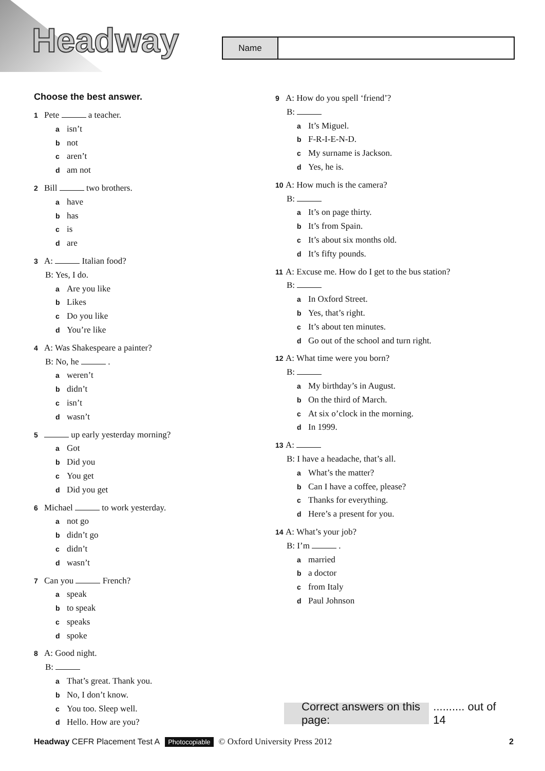Headway Name
Choose the best answer.
1 Pete a teacher.
aisn’t
bnot
caren’t
dam not
2 Bill two brothers.
ahave
bhas
cis
dare
3 A: Italian food?
B: Yes, I do.
a Are you like
b Likes
c Do you like
d You’re like
4 A: Was Shakespeare a painter?
B: No, he .
aweren’t
bdidn’t
cisn’t
dwasn’t
5 up early yesterday morning?
a Got
b Did you
c You get
d Did you get
6 Michael to work yesterday.
anot go
bdidn’t go
cdidn’t
dwasn’t
7 Can you French?
aspeak
bto speak
cspeaks
dspoke
8 A: Good night.
B:
a That’s great. Thank you.
b No, I don’t know.
c You too. Sleep well.
d Hello. How are you?
9 A: How do you spell ‘friend’?
B:
a It’s Miguel.
b F-R-I-E-N-D.
c My surname is Jackson.
d Yes, he is.
10 A: How much is the camera?
B:
a It’s on page thirty.
b It’s from Spain.
c It’s about six months old.
d It’s fifty pounds.
11 A: Excuse me. How do I get to the bus station?
B:
a In Oxford Street.
b Yes, that’s right.
c It’s about ten minutes.
d Go out of the school and turn right.
12 A: What time were you born?
B:
a My birthday’s in August.
b On the third of March.
c At six o’clock in the morning.
d In 1999.
13 A:
B: I have a headache, that’s all.
a What’s the matter?
b Can I have a coffee, please?
c Thanks for everything.
d Here’s a present for you.
14 A: What’s your job?
B: I’m .
amarried
ba doctor
cfrom Italy
d Paul Johnson
Correct answers on this page:
.......... out of 14
Headway CEFR Placement Test A Photocopiable © Oxford University Press 2012 2